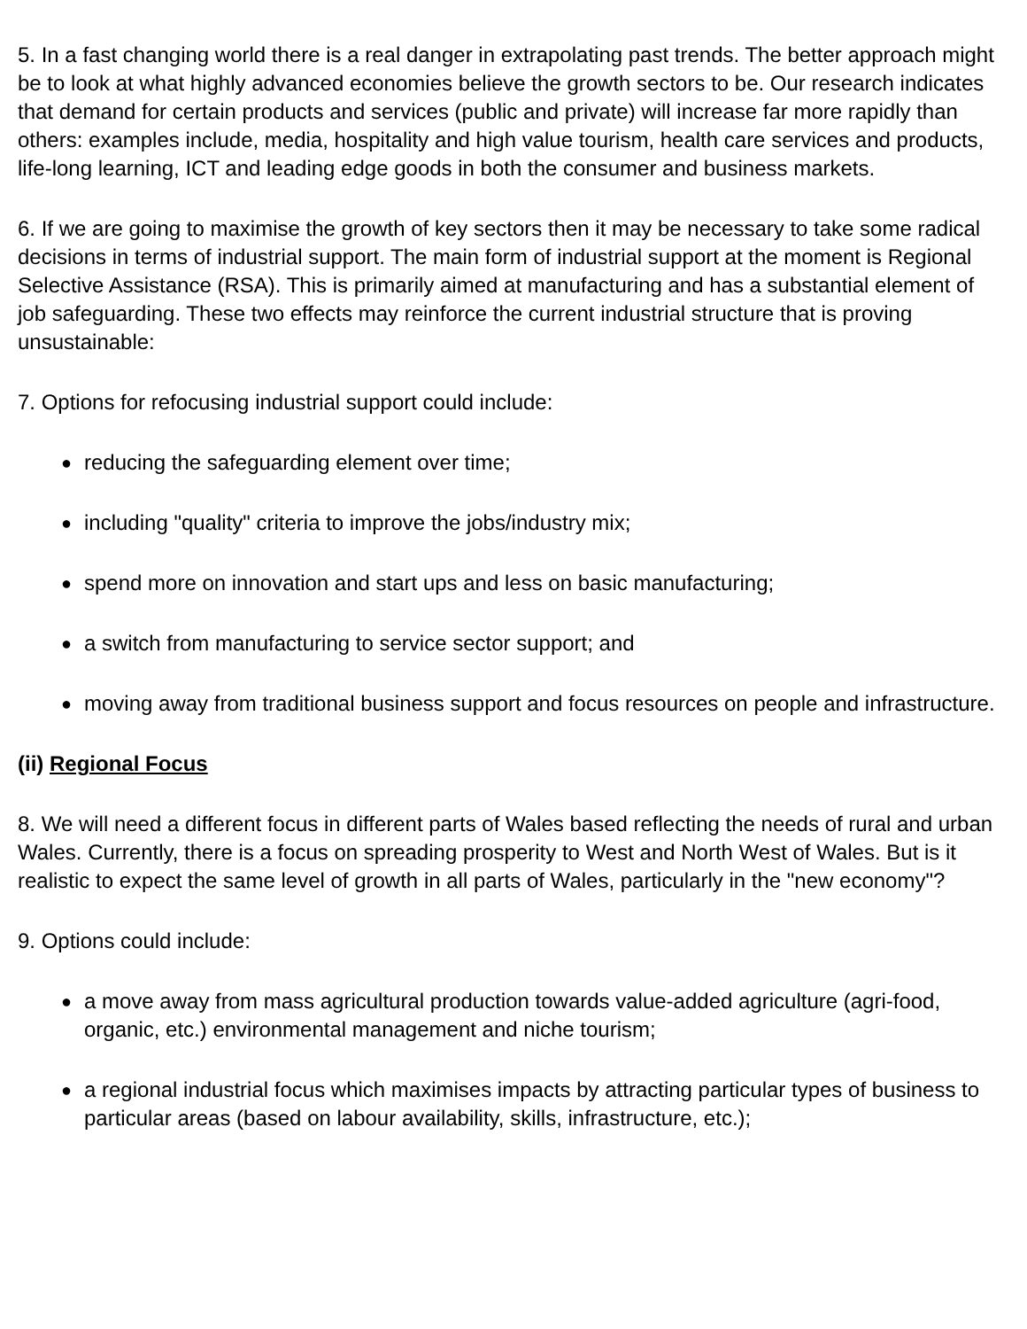5. In a fast changing world there is a real danger in extrapolating past trends. The better approach might be to look at what highly advanced economies believe the growth sectors to be. Our research indicates that demand for certain products and services (public and private) will increase far more rapidly than others: examples include, media, hospitality and high value tourism, health care services and products, life-long learning, ICT and leading edge goods in both the consumer and business markets.
6. If we are going to maximise the growth of key sectors then it may be necessary to take some radical decisions in terms of industrial support. The main form of industrial support at the moment is Regional Selective Assistance (RSA). This is primarily aimed at manufacturing and has a substantial element of job safeguarding. These two effects may reinforce the current industrial structure that is proving unsustainable:
7. Options for refocusing industrial support could include:
● reducing the safeguarding element over time;
● including "quality" criteria to improve the jobs/industry mix;
● spend more on innovation and start ups and less on basic manufacturing;
● a switch from manufacturing to service sector support; and
● moving away from traditional business support and focus resources on people and infrastructure.
(ii) Regional Focus
8. We will need a different focus in different parts of Wales based reflecting the needs of rural and urban Wales. Currently, there is a focus on spreading prosperity to West and North West of Wales. But is it realistic to expect the same level of growth in all parts of Wales, particularly in the "new economy"?
9. Options could include:
● a move away from mass agricultural production towards value-added agriculture (agri-food, organic, etc.) environmental management and niche tourism;
● a regional industrial focus which maximises impacts by attracting particular types of business to particular areas (based on labour availability, skills, infrastructure, etc.);